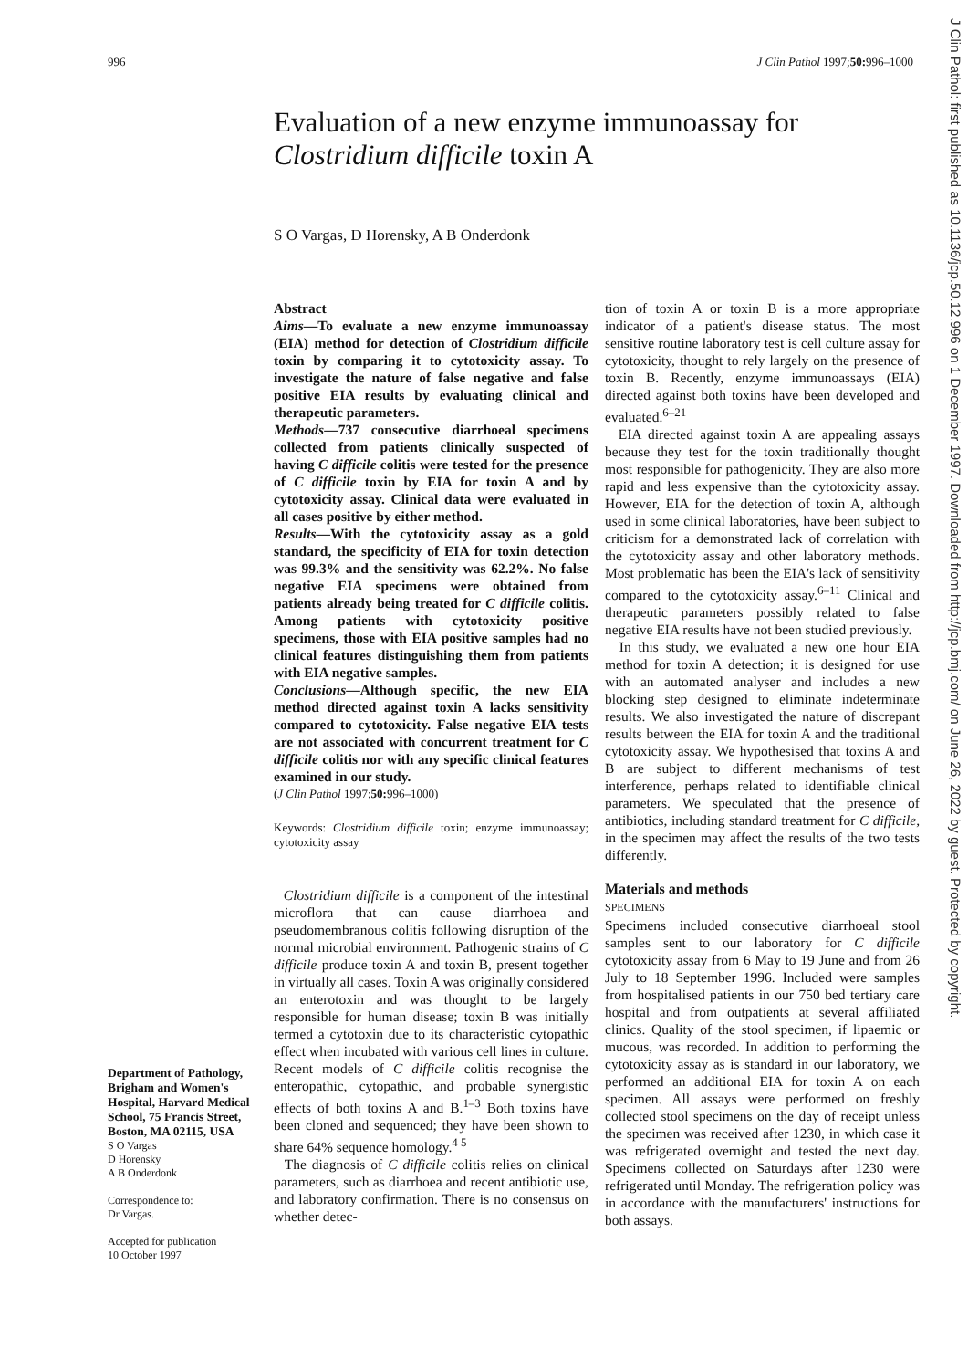996 J Clin Pathol 1997;50: 996–1000
Evaluation of a new enzyme immunoassay for
Clostridium difficile toxin A
S O Vargas, D Horensky, A B Onderdonk
Department of Pathology, Brigham and Women's Hospital, Harvard Medical School, 75 Francis Street, Boston, MA 02115, USA
S O Vargas
D Horensky
A B Onderdonk
Correspondence to:
Dr Vargas.
Accepted for publication
10 October 1997
Abstract
Aims—To evaluate a new enzyme immunoassay (EIA) method for detection of Clostridium difficile toxin by comparing it to cytotoxicity assay. To investigate the nature of false negative and false positive EIA results by evaluating clinical and therapeutic parameters.
Methods—737 consecutive diarrhoeal specimens collected from patients clinically suspected of having C difficile colitis were tested for the presence of C difficile toxin by EIA for toxin A and by cytotoxicity assay. Clinical data were evaluated in all cases positive by either method.
Results—With the cytotoxicity assay as a gold standard, the specificity of EIA for toxin detection was 99.3% and the sensitivity was 62.2%. No false negative EIA specimens were obtained from patients already being treated for C difficile colitis. Among patients with cytotoxicity positive specimens, those with EIA positive samples had no clinical features distinguishing them from patients with EIA negative samples.
Conclusions—Although specific, the new EIA method directed against toxin A lacks sensitivity compared to cytotoxicity. False negative EIA tests are not associated with concurrent treatment for C difficile colitis nor with any specific clinical features examined in our study.
(J Clin Pathol 1997;50: 996–1000)
Keywords: Clostridium difficile toxin; enzyme immunoassay; cytotoxicity assay
Clostridium difficile is a component of the intestinal microflora that can cause diarrhoea and pseudomembranous colitis following disruption of the normal microbial environment. Pathogenic strains of C difficile produce toxin A and toxin B, present together in virtually all cases. Toxin A was originally considered an enterotoxin and was thought to be largely responsible for human disease; toxin B was initially termed a cytotoxin due to its characteristic cytopathic effect when incubated with various cell lines in culture. Recent models of C difficile colitis recognise the enteropathic, cytopathic, and probable synergistic effects of both toxins A and B.<sup>1–3</sup> Both toxins have been cloned and sequenced; they have been shown to share 64% sequence homology.<sup>4 5</sup>
The diagnosis of C difficile colitis relies on clinical parameters, such as diarrhoea and recent antibiotic use, and laboratory confirmation. There is no consensus on whether detec-
tion of toxin A or toxin B is a more appropriate indicator of a patient's disease status. The most sensitive routine laboratory test is cell culture assay for cytotoxicity, thought to rely largely on the presence of toxin B. Recently, enzyme immunoassays (EIA) directed against both toxins have been developed and evaluated.<sup>6–21</sup>
EIA directed against toxin A are appealing assays because they test for the toxin traditionally thought most responsible for pathogenicity. They are also more rapid and less expensive than the cytotoxicity assay. However, EIA for the detection of toxin A, although used in some clinical laboratories, have been subject to criticism for a demonstrated lack of correlation with the cytotoxicity assay and other laboratory methods. Most problematic has been the EIA's lack of sensitivity compared to the cytotoxicity assay.<sup>6–11</sup> Clinical and therapeutic parameters possibly related to false negative EIA results have not been studied previously.
In this study, we evaluated a new one hour EIA method for toxin A detection; it is designed for use with an automated analyser and includes a new blocking step designed to eliminate indeterminate results. We also investigated the nature of discrepant results between the EIA for toxin A and the traditional cytotoxicity assay. We hypothesised that toxins A and B are subject to different mechanisms of test interference, perhaps related to identifiable clinical parameters. We speculated that the presence of antibiotics, including standard treatment for C difficile, in the specimen may affect the results of the two tests differently.
Materials and methods
SPECIMENS
Specimens included consecutive diarrhoeal stool samples sent to our laboratory for C difficile cytotoxicity assay from 6 May to 19 June and from 26 July to 18 September 1996. Included were samples from hospitalised patients in our 750 bed tertiary care hospital and from outpatients at several affiliated clinics. Quality of the stool specimen, if lipaemic or mucous, was recorded. In addition to performing the cytotoxicity assay as is standard in our laboratory, we performed an additional EIA for toxin A on each specimen. All assays were performed on freshly collected stool specimens on the day of receipt unless the specimen was received after 1230, in which case it was refrigerated overnight and tested the next day. Specimens collected on Saturdays after 1230 were refrigerated until Monday. The refrigeration policy was in accordance with the manufacturers' instructions for both assays.
J Clin Pathol: first published as 10.1136/jcp.50.12.996 on 1 December 1997. Downloaded from http://jcp.bmj.com/ on June 26, 2022 by guest. Protected by copyright.